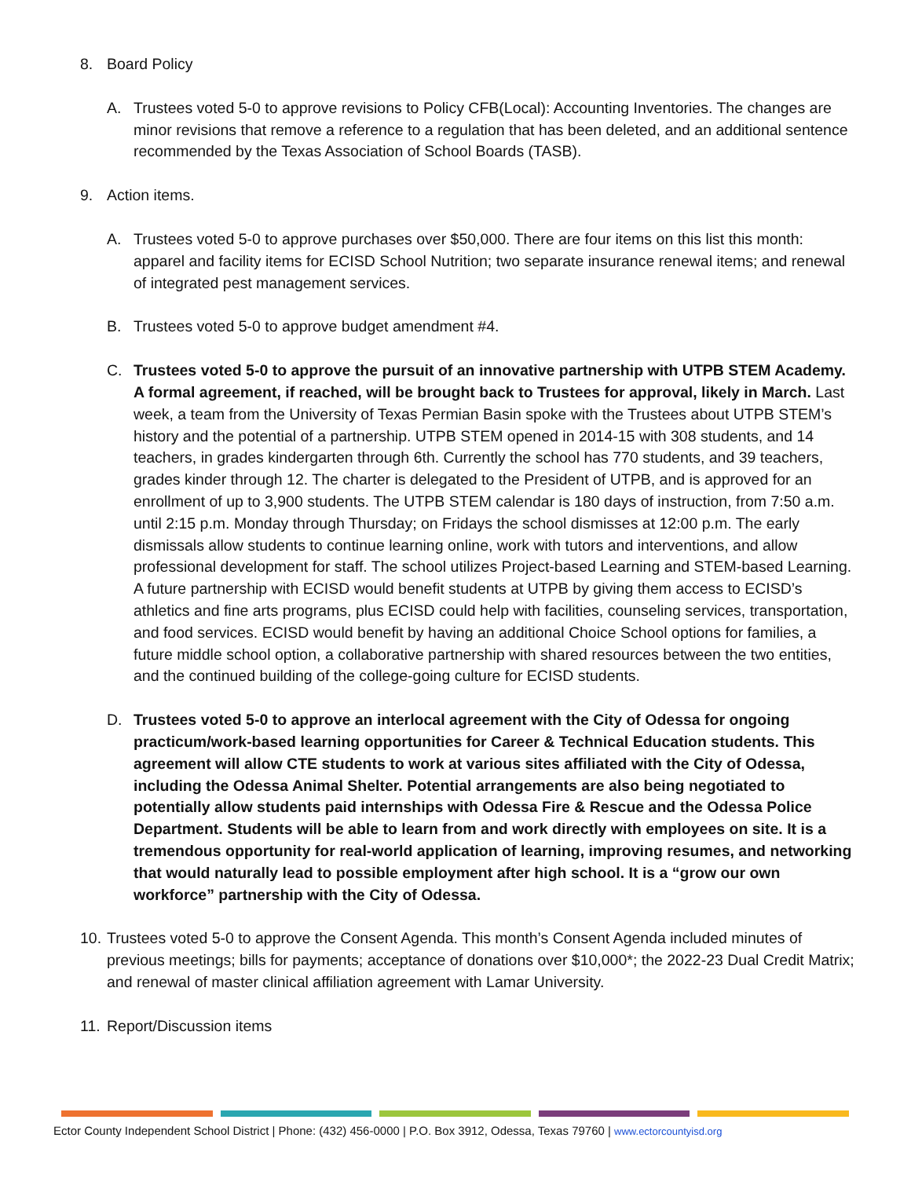8. Board Policy
A. Trustees voted 5-0 to approve revisions to Policy CFB(Local): Accounting Inventories. The changes are minor revisions that remove a reference to a regulation that has been deleted, and an additional sentence recommended by the Texas Association of School Boards (TASB).
9. Action items.
A. Trustees voted 5-0 to approve purchases over $50,000. There are four items on this list this month: apparel and facility items for ECISD School Nutrition; two separate insurance renewal items; and renewal of integrated pest management services.
B. Trustees voted 5-0 to approve budget amendment #4.
C. Trustees voted 5-0 to approve the pursuit of an innovative partnership with UTPB STEM Academy. A formal agreement, if reached, will be brought back to Trustees for approval, likely in March. Last week, a team from the University of Texas Permian Basin spoke with the Trustees about UTPB STEM’s history and the potential of a partnership. UTPB STEM opened in 2014-15 with 308 students, and 14 teachers, in grades kindergarten through 6th. Currently the school has 770 students, and 39 teachers, grades kinder through 12. The charter is delegated to the President of UTPB, and is approved for an enrollment of up to 3,900 students. The UTPB STEM calendar is 180 days of instruction, from 7:50 a.m. until 2:15 p.m. Monday through Thursday; on Fridays the school dismisses at 12:00 p.m. The early dismissals allow students to continue learning online, work with tutors and interventions, and allow professional development for staff. The school utilizes Project-based Learning and STEM-based Learning. A future partnership with ECISD would benefit students at UTPB by giving them access to ECISD’s athletics and fine arts programs, plus ECISD could help with facilities, counseling services, transportation, and food services. ECISD would benefit by having an additional Choice School options for families, a future middle school option, a collaborative partnership with shared resources between the two entities, and the continued building of the college-going culture for ECISD students.
D. Trustees voted 5-0 to approve an interlocal agreement with the City of Odessa for ongoing practicum/work-based learning opportunities for Career & Technical Education students. This agreement will allow CTE students to work at various sites affiliated with the City of Odessa, including the Odessa Animal Shelter. Potential arrangements are also being negotiated to potentially allow students paid internships with Odessa Fire & Rescue and the Odessa Police Department. Students will be able to learn from and work directly with employees on site. It is a tremendous opportunity for real-world application of learning, improving resumes, and networking that would naturally lead to possible employment after high school. It is a “grow our own workforce” partnership with the City of Odessa.
10. Trustees voted 5-0 to approve the Consent Agenda. This month’s Consent Agenda included minutes of previous meetings; bills for payments; acceptance of donations over $10,000*; the 2022-23 Dual Credit Matrix; and renewal of master clinical affiliation agreement with Lamar University.
11. Report/Discussion items
Ector County Independent School District | Phone: (432) 456-0000 | P.O. Box 3912, Odessa, Texas 79760 | www.ectorcountyisd.org